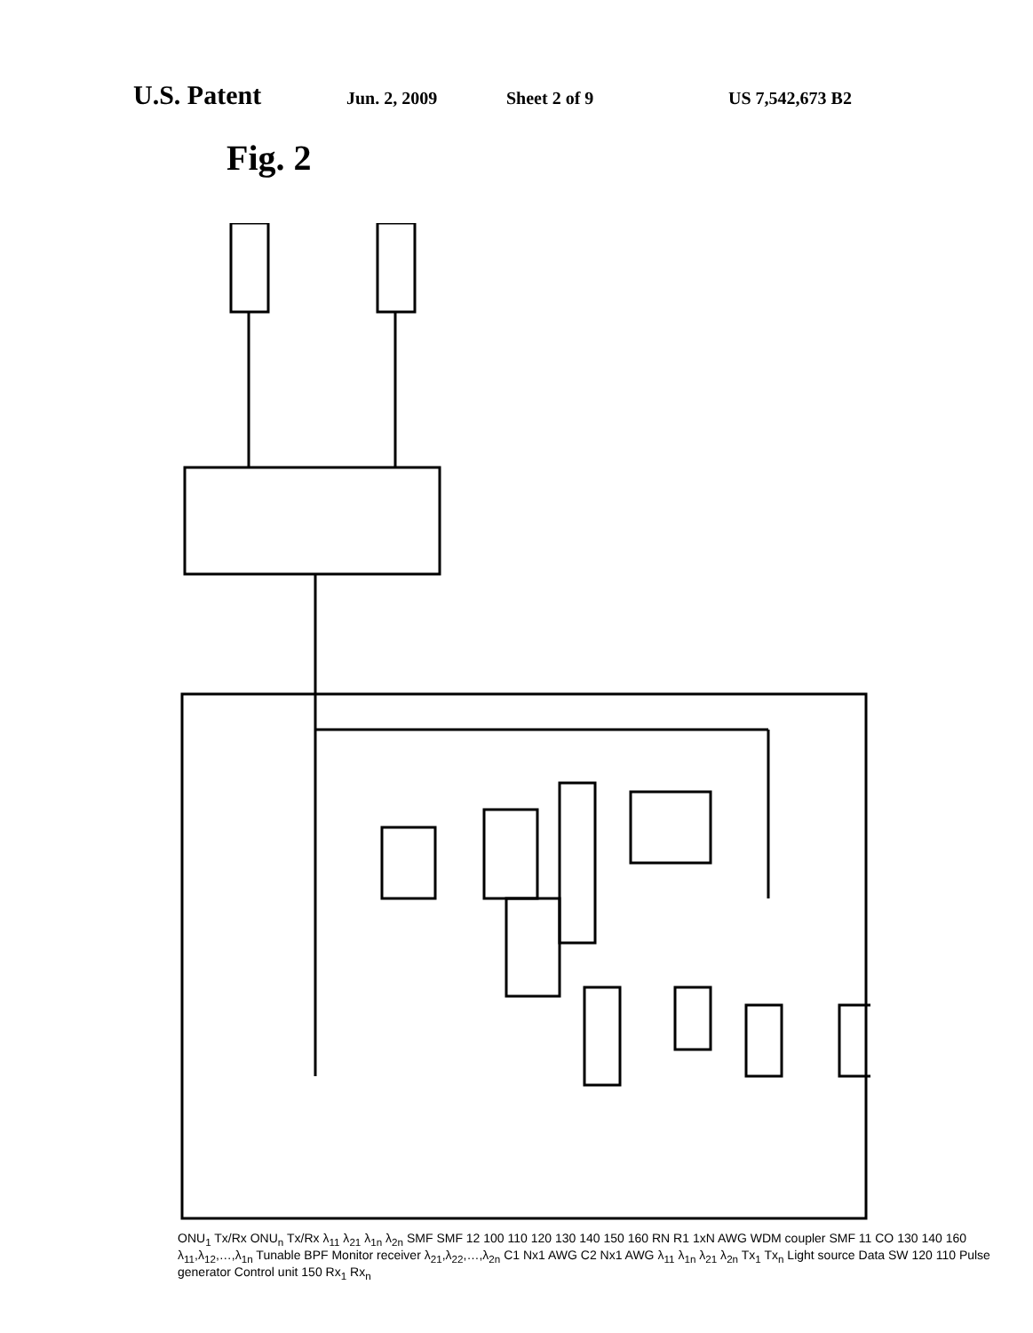U.S. Patent Jun. 2, 2009 Sheet 2 of 9 US 7,542,673 B2
Fig. 2
ONU<sub>1</sub> Tx/Rx ONU<sub>n</sub> Tx/Rx λ<sub>11</sub> λ<sub>21</sub> λ<sub>1n</sub> λ<sub>2n</sub> SMF SMF 12 100 110 120 130 140 150 160 RN R1 1xN AWG WDM coupler SMF 11 CO 130 140 160 λ<sub>11</sub>,λ<sub>12</sub>,…,λ<sub>1n</sub> Tunable BPF Monitor receiver λ<sub>21</sub>,λ<sub>22</sub>,…,λ<sub>2n</sub> C1 Nx1 AWG C2 Nx1 AWG λ<sub>11</sub> λ<sub>1n</sub> λ<sub>21</sub> λ<sub>2n</sub> Tx<sub>1</sub> Tx<sub>n</sub> Light source Data SW 120 110 Pulse generator Control unit 150 Rx<sub>1</sub> Rx<sub>n</sub>